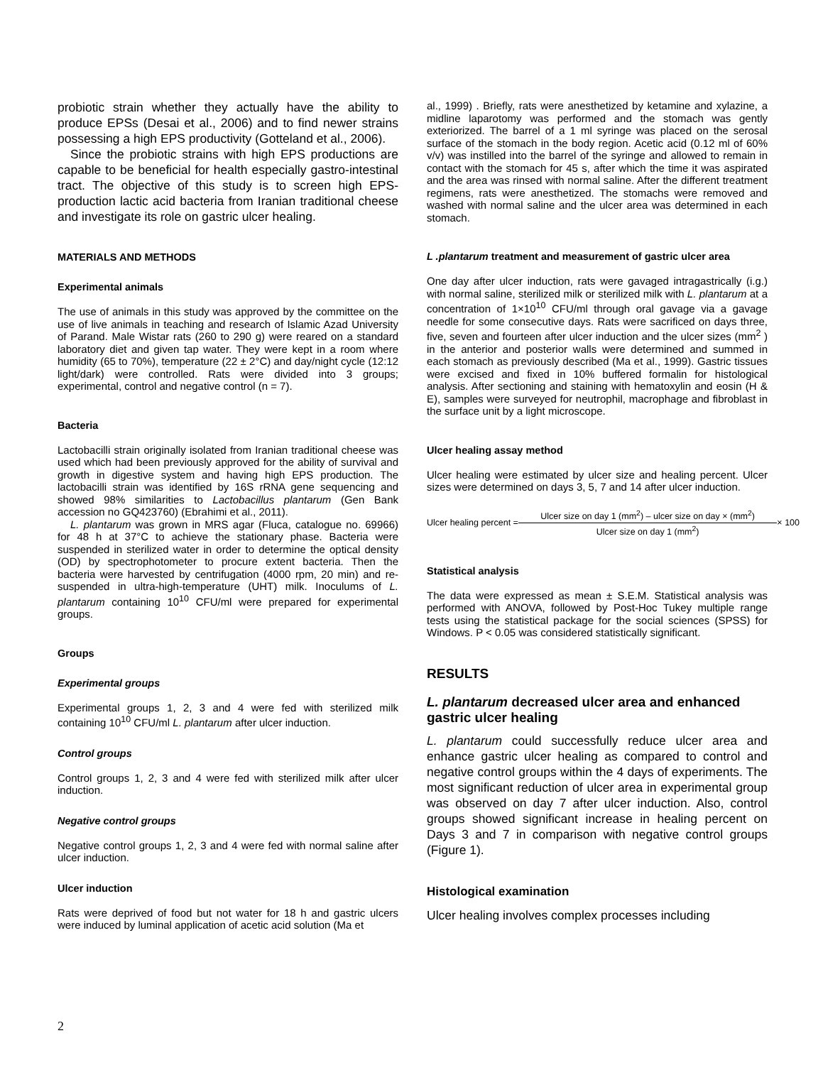probiotic strain whether they actually have the ability to produce EPSs (Desai et al., 2006) and to find newer strains possessing a high EPS productivity (Gotteland et al., 2006).
Since the probiotic strains with high EPS productions are capable to be beneficial for health especially gastro-intestinal tract. The objective of this study is to screen high EPS-production lactic acid bacteria from Iranian traditional cheese and investigate its role on gastric ulcer healing.
MATERIALS AND METHODS
Experimental animals
The use of animals in this study was approved by the committee on the use of live animals in teaching and research of Islamic Azad University of Parand. Male Wistar rats (260 to 290 g) were reared on a standard laboratory diet and given tap water. They were kept in a room where humidity (65 to 70%), temperature (22 ± 2°C) and day/night cycle (12:12 light/dark) were controlled. Rats were divided into 3 groups; experimental, control and negative control (n = 7).
Bacteria
Lactobacilli strain originally isolated from Iranian traditional cheese was used which had been previously approved for the ability of survival and growth in digestive system and having high EPS production. The lactobacilli strain was identified by 16S rRNA gene sequencing and showed 98% similarities to Lactobacillus plantarum (Gen Bank accession no GQ423760) (Ebrahimi et al., 2011).
L. plantarum was grown in MRS agar (Fluca, catalogue no. 69966) for 48 h at 37°C to achieve the stationary phase. Bacteria were suspended in sterilized water in order to determine the optical density (OD) by spectrophotometer to procure extent bacteria. Then the bacteria were harvested by centrifugation (4000 rpm, 20 min) and re-suspended in ultra-high-temperature (UHT) milk. Inoculums of L. plantarum containing 10<sup>10</sup> CFU/ml were prepared for experimental groups.
Groups
Experimental groups
Experimental groups 1, 2, 3 and 4 were fed with sterilized milk containing 10<sup>10</sup> CFU/ml L. plantarum after ulcer induction.
Control groups
Control groups 1, 2, 3 and 4 were fed with sterilized milk after ulcer induction.
Negative control groups
Negative control groups 1, 2, 3 and 4 were fed with normal saline after ulcer induction.
Ulcer induction
Rats were deprived of food but not water for 18 h and gastric ulcers were induced by luminal application of acetic acid solution (Ma et
al., 1999) . Briefly, rats were anesthetized by ketamine and xylazine, a midline laparotomy was performed and the stomach was gently exteriorized. The barrel of a 1 ml syringe was placed on the serosal surface of the stomach in the body region. Acetic acid (0.12 ml of 60% v/v) was instilled into the barrel of the syringe and allowed to remain in contact with the stomach for 45 s, after which the time it was aspirated and the area was rinsed with normal saline. After the different treatment regimens, rats were anesthetized. The stomachs were removed and washed with normal saline and the ulcer area was determined in each stomach.
L .plantarum treatment and measurement of gastric ulcer area
One day after ulcer induction, rats were gavaged intragastrically (i.g.) with normal saline, sterilized milk or sterilized milk with L. plantarum at a concentration of 1×10<sup>10</sup> CFU/ml through oral gavage via a gavage needle for some consecutive days. Rats were sacrificed on days three, five, seven and fourteen after ulcer induction and the ulcer sizes (mm<sup>2</sup> ) in the anterior and posterior walls were determined and summed in each stomach as previously described (Ma et al., 1999). Gastric tissues were excised and fixed in 10% buffered formalin for histological analysis. After sectioning and staining with hematoxylin and eosin (H & E), samples were surveyed for neutrophil, macrophage and fibroblast in the surface unit by a light microscope.
Ulcer healing assay method
Ulcer healing were estimated by ulcer size and healing percent. Ulcer sizes were determined on days 3, 5, 7 and 14 after ulcer induction.
Ulcer healing percent =
Ulcer size on day 1 (mm<sup>2</sup>) – ulcer size on day × (mm<sup>2</sup>)
Ulcer size on day 1 (mm<sup>2</sup>)
× 100
Statistical analysis
The data were expressed as mean ± S.E.M. Statistical analysis was performed with ANOVA, followed by Post-Hoc Tukey multiple range tests using the statistical package for the social sciences (SPSS) for Windows. P < 0.05 was considered statistically significant.
RESULTS
L. plantarum decreased ulcer area and enhanced gastric ulcer healing
L. plantarum could successfully reduce ulcer area and enhance gastric ulcer healing as compared to control and negative control groups within the 4 days of experiments. The most significant reduction of ulcer area in experimental group was observed on day 7 after ulcer induction. Also, control groups showed significant increase in healing percent on Days 3 and 7 in comparison with negative control groups (Figure 1).
Histological examination
Ulcer healing involves complex processes including
2